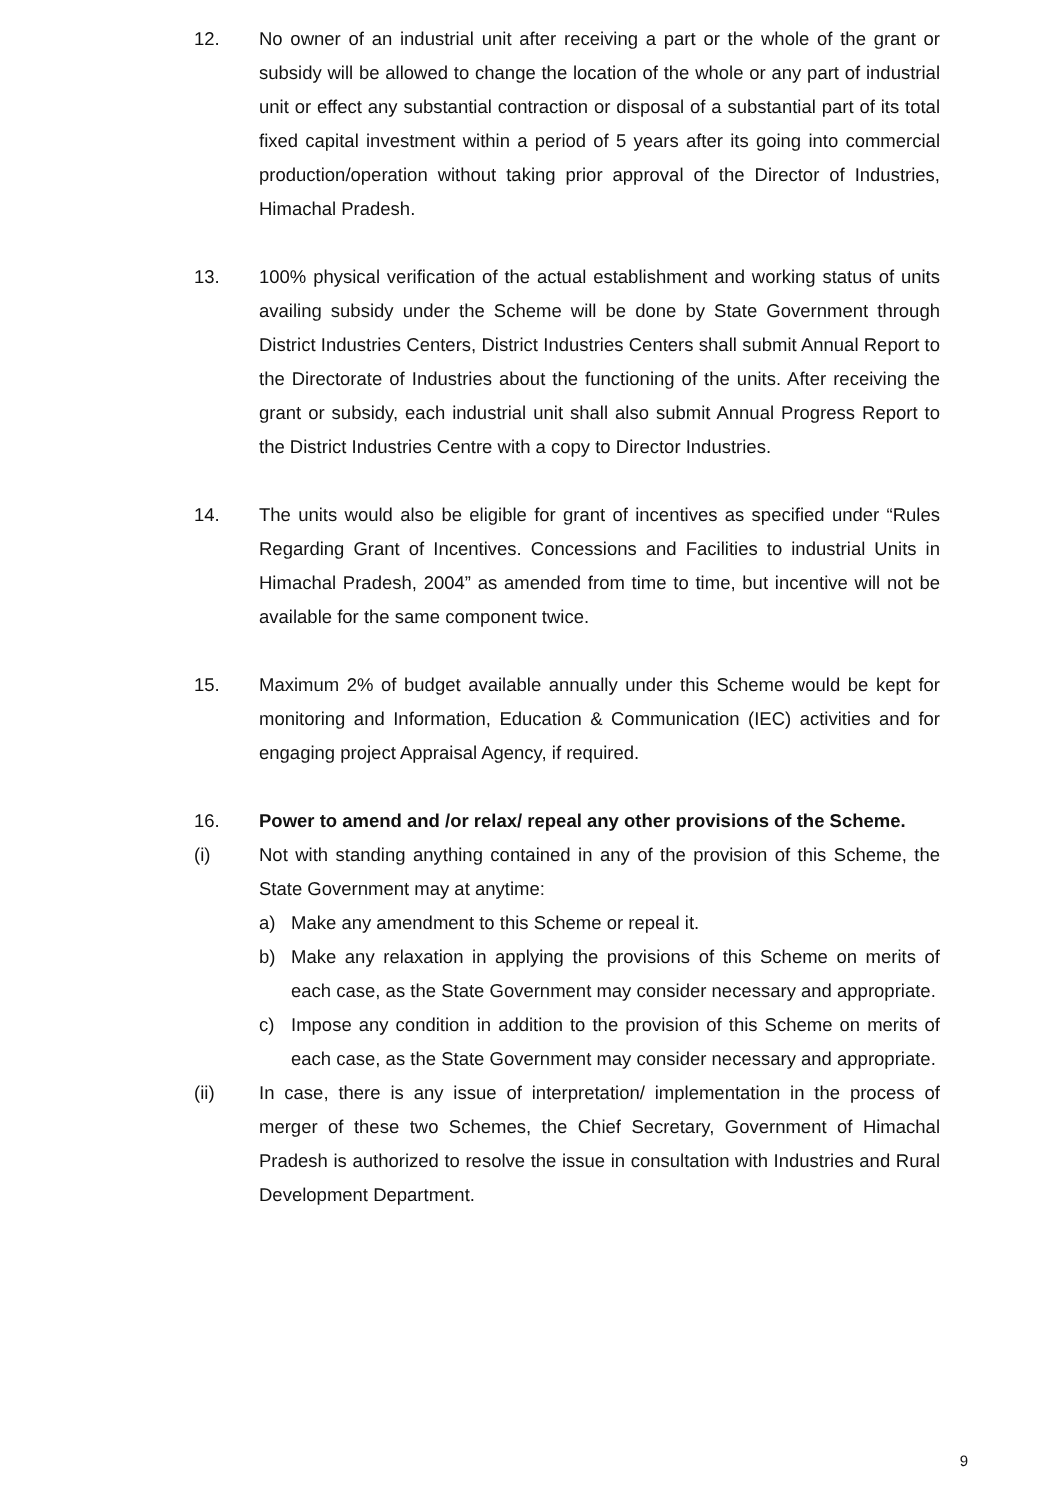12. No owner of an industrial unit after receiving a part or the whole of the grant or subsidy will be allowed to change the location of the whole or any part of industrial unit or effect any substantial contraction or disposal of a substantial part of its total fixed capital investment within a period of 5 years after its going into commercial production/operation without taking prior approval of the Director of Industries, Himachal Pradesh.
13. 100% physical verification of the actual establishment and working status of units availing subsidy under the Scheme will be done by State Government through District Industries Centers, District Industries Centers shall submit Annual Report to the Directorate of Industries about the functioning of the units. After receiving the grant or subsidy, each industrial unit shall also submit Annual Progress Report to the District Industries Centre with a copy to Director Industries.
14. The units would also be eligible for grant of incentives as specified under “Rules Regarding Grant of Incentives. Concessions and Facilities to industrial Units in Himachal Pradesh, 2004” as amended from time to time, but incentive will not be available for the same component twice.
15. Maximum 2% of budget available annually under this Scheme would be kept for monitoring and Information, Education & Communication (IEC) activities and for engaging project Appraisal Agency, if required.
16. Power to amend and /or relax/ repeal any other provisions of the Scheme.
(i) Not with standing anything contained in any of the provision of this Scheme, the State Government may at anytime:
a) Make any amendment to this Scheme or repeal it.
b) Make any relaxation in applying the provisions of this Scheme on merits of each case, as the State Government may consider necessary and appropriate.
c) Impose any condition in addition to the provision of this Scheme on merits of each case, as the State Government may consider necessary and appropriate.
(ii) In case, there is any issue of interpretation/ implementation in the process of merger of these two Schemes, the Chief Secretary, Government of Himachal Pradesh is authorized to resolve the issue in consultation with Industries and Rural Development Department.
9